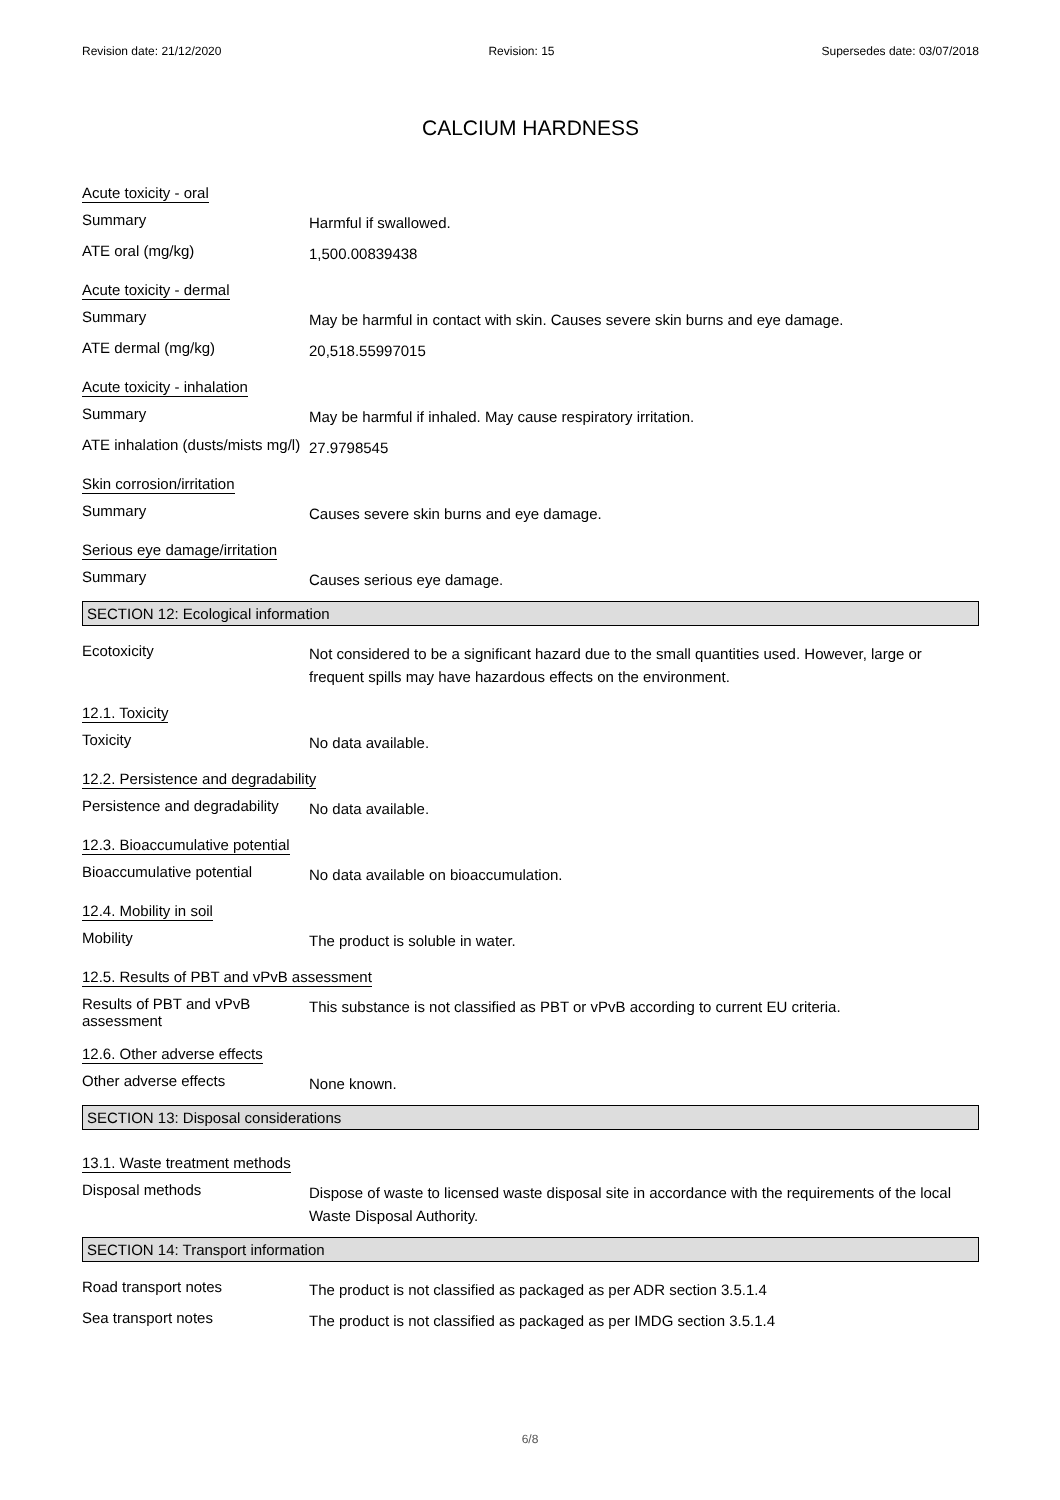Revision date: 21/12/2020 Revision: 15 Supersedes date: 03/07/2018
CALCIUM HARDNESS
Acute toxicity - oral
Summary
Harmful if swallowed.
ATE oral (mg/kg)
1,500.00839438
Acute toxicity - dermal
Summary
May be harmful in contact with skin. Causes severe skin burns and eye damage.
ATE dermal (mg/kg)
20,518.55997015
Acute toxicity - inhalation
Summary
May be harmful if inhaled. May cause respiratory irritation.
ATE inhalation (dusts/mists mg/l)
27.9798545
Skin corrosion/irritation
Summary
Causes severe skin burns and eye damage.
Serious eye damage/irritation
Summary
Causes serious eye damage.
SECTION 12: Ecological information
Ecotoxicity
Not considered to be a significant hazard due to the small quantities used. However, large or frequent spills may have hazardous effects on the environment.
12.1. Toxicity
Toxicity
No data available.
12.2. Persistence and degradability
Persistence and degradability
No data available.
12.3. Bioaccumulative potential
Bioaccumulative potential
No data available on bioaccumulation.
12.4. Mobility in soil
Mobility
The product is soluble in water.
12.5. Results of PBT and vPvB assessment
Results of PBT and vPvB assessment
This substance is not classified as PBT or vPvB according to current EU criteria.
12.6. Other adverse effects
Other adverse effects
None known.
SECTION 13: Disposal considerations
13.1. Waste treatment methods
Disposal methods
Dispose of waste to licensed waste disposal site in accordance with the requirements of the local Waste Disposal Authority.
SECTION 14: Transport information
Road transport notes
The product is not classified as packaged as per ADR section 3.5.1.4
Sea transport notes
The product is not classified as packaged as per IMDG section 3.5.1.4
6/8